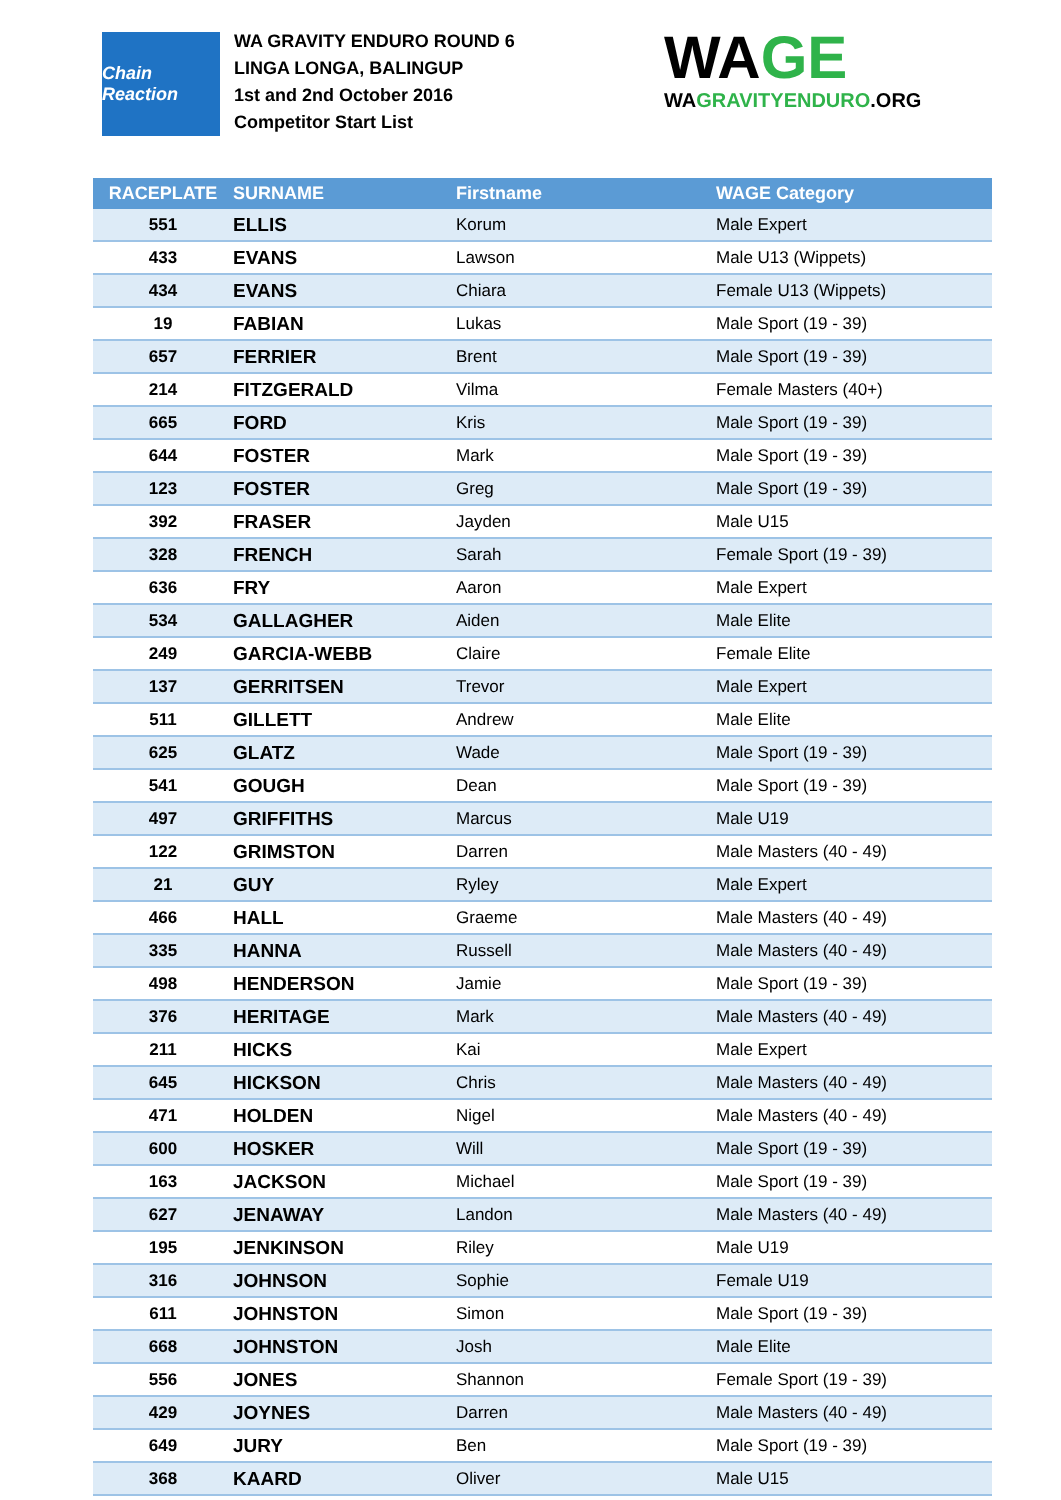Chain Reaction
WA GRAVITY ENDURO ROUND 6
LINGA LONGA, BALINGUP
1st and 2nd October 2016
Competitor Start List
WAGE
WAGRAVITYENDURO.ORG
| RACEPLATE | SURNAME | Firstname | WAGE Category |
| --- | --- | --- | --- |
| 551 | ELLIS | Korum | Male Expert |
| 433 | EVANS | Lawson | Male U13 (Wippets) |
| 434 | EVANS | Chiara | Female U13 (Wippets) |
| 19 | FABIAN | Lukas | Male Sport (19 - 39) |
| 657 | FERRIER | Brent | Male Sport (19 - 39) |
| 214 | FITZGERALD | Vilma | Female Masters (40+) |
| 665 | FORD | Kris | Male Sport (19 - 39) |
| 644 | FOSTER | Mark | Male Sport (19 - 39) |
| 123 | FOSTER | Greg | Male Sport (19 - 39) |
| 392 | FRASER | Jayden | Male U15 |
| 328 | FRENCH | Sarah | Female Sport (19 - 39) |
| 636 | FRY | Aaron | Male Expert |
| 534 | GALLAGHER | Aiden | Male Elite |
| 249 | GARCIA-WEBB | Claire | Female Elite |
| 137 | GERRITSEN | Trevor | Male Expert |
| 511 | GILLETT | Andrew | Male Elite |
| 625 | GLATZ | Wade | Male Sport (19 - 39) |
| 541 | GOUGH | Dean | Male Sport (19 - 39) |
| 497 | GRIFFITHS | Marcus | Male U19 |
| 122 | GRIMSTON | Darren | Male Masters (40 - 49) |
| 21 | GUY | Ryley | Male Expert |
| 466 | HALL | Graeme | Male Masters (40 - 49) |
| 335 | HANNA | Russell | Male Masters (40 - 49) |
| 498 | HENDERSON | Jamie | Male Sport (19 - 39) |
| 376 | HERITAGE | Mark | Male Masters (40 - 49) |
| 211 | HICKS | Kai | Male Expert |
| 645 | HICKSON | Chris | Male Masters (40 - 49) |
| 471 | HOLDEN | Nigel | Male Masters (40 - 49) |
| 600 | HOSKER | Will | Male Sport (19 - 39) |
| 163 | JACKSON | Michael | Male Sport (19 - 39) |
| 627 | JENAWAY | Landon | Male Masters (40 - 49) |
| 195 | JENKINSON | Riley | Male U19 |
| 316 | JOHNSON | Sophie | Female U19 |
| 611 | JOHNSTON | Simon | Male Sport (19 - 39) |
| 668 | JOHNSTON | Josh | Male Elite |
| 556 | JONES | Shannon | Female Sport (19 - 39) |
| 429 | JOYNES | Darren | Male Masters (40 - 49) |
| 649 | JURY | Ben | Male Sport (19 - 39) |
| 368 | KAARD | Oliver | Male U15 |